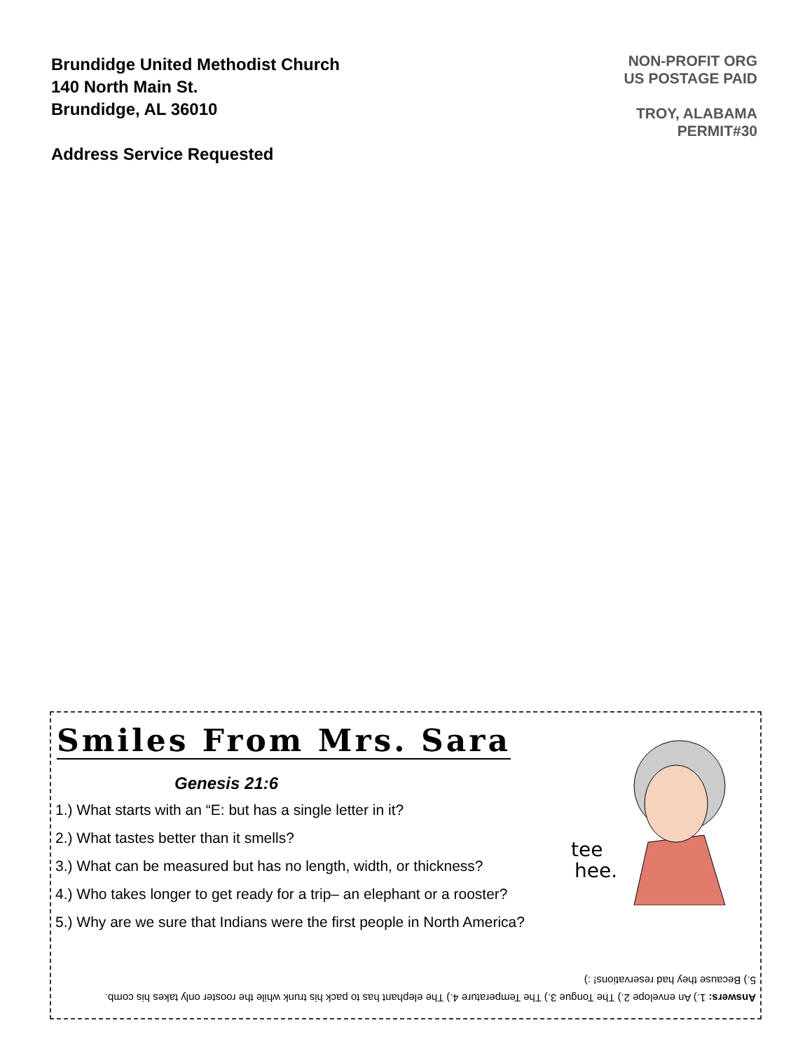Brundidge United Methodist Church
140 North Main St.
Brundidge, AL 36010
Address Service Requested
NON-PROFIT ORG
US POSTAGE PAID
TROY, ALABAMA
PERMIT#30
Smiles From Mrs. Sara
Genesis 21:6
1.) What starts with an “E: but has a single letter in it?
2.) What tastes better than it smells?
3.) What can be measured but has no length, width, or thickness?
4.) Who takes longer to get ready for a trip– an elephant or a rooster?
5.) Why are we sure that Indians were the first people in North America?
tee
hee.
Answers: 1.) An envelope 2.) The Tongue 3.) The Temperature 4.) The elephant has to pack his trunk while the rooster only takes his comb. 5.) Because they had reservations! :)